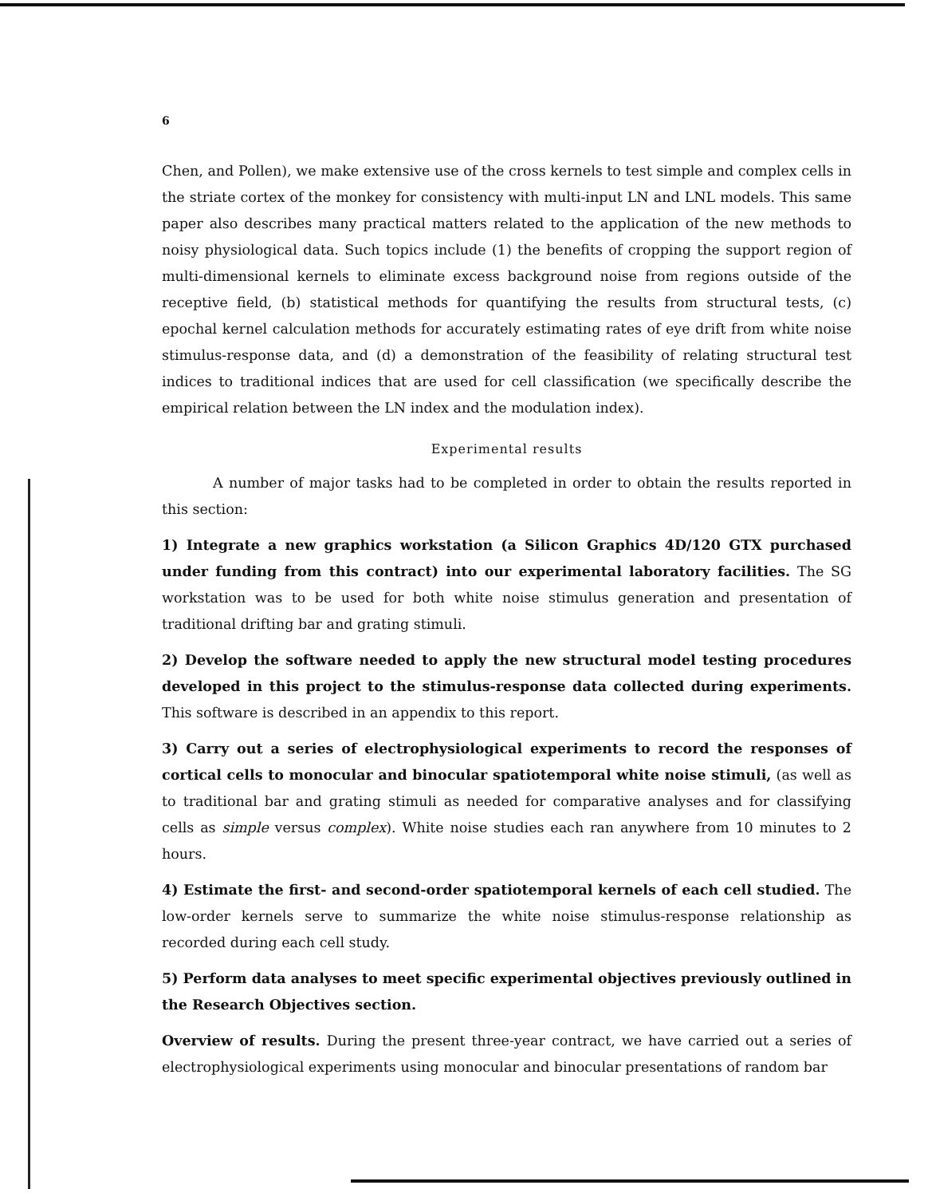6
Chen, and Pollen), we make extensive use of the cross kernels to test simple and complex cells in the striate cortex of the monkey for consistency with multi-input LN and LNL models. This same paper also describes many practical matters related to the application of the new methods to noisy physiological data. Such topics include (1) the benefits of cropping the support region of multi-dimensional kernels to eliminate excess background noise from regions outside of the receptive field, (b) statistical methods for quantifying the results from structural tests, (c) epochal kernel calculation methods for accurately estimating rates of eye drift from white noise stimulus-response data, and (d) a demonstration of the feasibility of relating structural test indices to traditional indices that are used for cell classification (we specifically describe the empirical relation between the LN index and the modulation index).
Experimental results
A number of major tasks had to be completed in order to obtain the results reported in this section:
1) Integrate a new graphics workstation (a Silicon Graphics 4D/120 GTX purchased under funding from this contract) into our experimental laboratory facilities. The SG workstation was to be used for both white noise stimulus generation and presentation of traditional drifting bar and grating stimuli.
2) Develop the software needed to apply the new structural model testing procedures developed in this project to the stimulus-response data collected during experiments. This software is described in an appendix to this report.
3) Carry out a series of electrophysiological experiments to record the responses of cortical cells to monocular and binocular spatiotemporal white noise stimuli, (as well as to traditional bar and grating stimuli as needed for comparative analyses and for classifying cells as simple versus complex). White noise studies each ran anywhere from 10 minutes to 2 hours.
4) Estimate the first- and second-order spatiotemporal kernels of each cell studied. The low-order kernels serve to summarize the white noise stimulus-response relationship as recorded during each cell study.
5) Perform data analyses to meet specific experimental objectives previously outlined in the Research Objectives section.
Overview of results. During the present three-year contract, we have carried out a series of electrophysiological experiments using monocular and binocular presentations of random bar